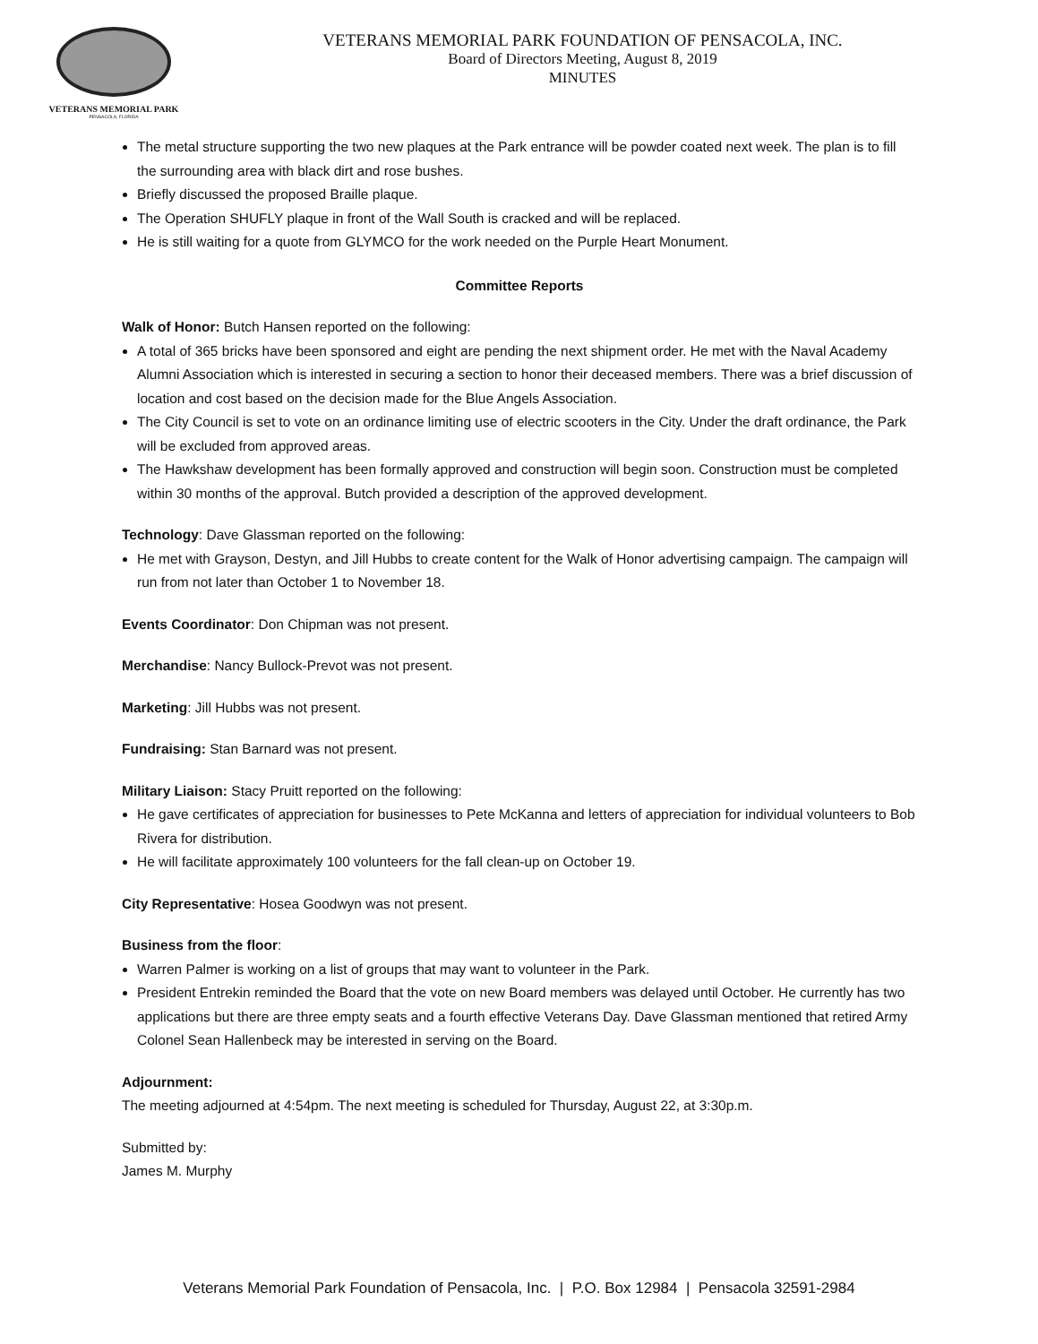VETERANS MEMORIAL PARK
PENSACOLA, FLORIDA
VETERANS MEMORIAL PARK FOUNDATION OF PENSACOLA, INC.
Board of Directors Meeting, August 8, 2019
MINUTES
The metal structure supporting the two new plaques at the Park entrance will be powder coated next week. The plan is to fill the surrounding area with black dirt and rose bushes.
Briefly discussed the proposed Braille plaque.
The Operation SHUFLY plaque in front of the Wall South is cracked and will be replaced.
He is still waiting for a quote from GLYMCO for the work needed on the Purple Heart Monument.
Committee Reports
Walk of Honor: Butch Hansen reported on the following:
A total of 365 bricks have been sponsored and eight are pending the next shipment order. He met with the Naval Academy Alumni Association which is interested in securing a section to honor their deceased members. There was a brief discussion of location and cost based on the decision made for the Blue Angels Association.
The City Council is set to vote on an ordinance limiting use of electric scooters in the City. Under the draft ordinance, the Park will be excluded from approved areas.
The Hawkshaw development has been formally approved and construction will begin soon. Construction must be completed within 30 months of the approval. Butch provided a description of the approved development.
Technology: Dave Glassman reported on the following:
He met with Grayson, Destyn, and Jill Hubbs to create content for the Walk of Honor advertising campaign. The campaign will run from not later than October 1 to November 18.
Events Coordinator: Don Chipman was not present.
Merchandise: Nancy Bullock-Prevot was not present.
Marketing: Jill Hubbs was not present.
Fundraising: Stan Barnard was not present.
Military Liaison: Stacy Pruitt reported on the following:
He gave certificates of appreciation for businesses to Pete McKanna and letters of appreciation for individual volunteers to Bob Rivera for distribution.
He will facilitate approximately 100 volunteers for the fall clean-up on October 19.
City Representative: Hosea Goodwyn was not present.
Business from the floor:
Warren Palmer is working on a list of groups that may want to volunteer in the Park.
President Entrekin reminded the Board that the vote on new Board members was delayed until October. He currently has two applications but there are three empty seats and a fourth effective Veterans Day. Dave Glassman mentioned that retired Army Colonel Sean Hallenbeck may be interested in serving on the Board.
Adjournment:
The meeting adjourned at 4:54pm. The next meeting is scheduled for Thursday, August 22, at 3:30p.m.
Submitted by:
James M. Murphy
Veterans Memorial Park Foundation of Pensacola, Inc. | P.O. Box 12984 | Pensacola 32591-2984